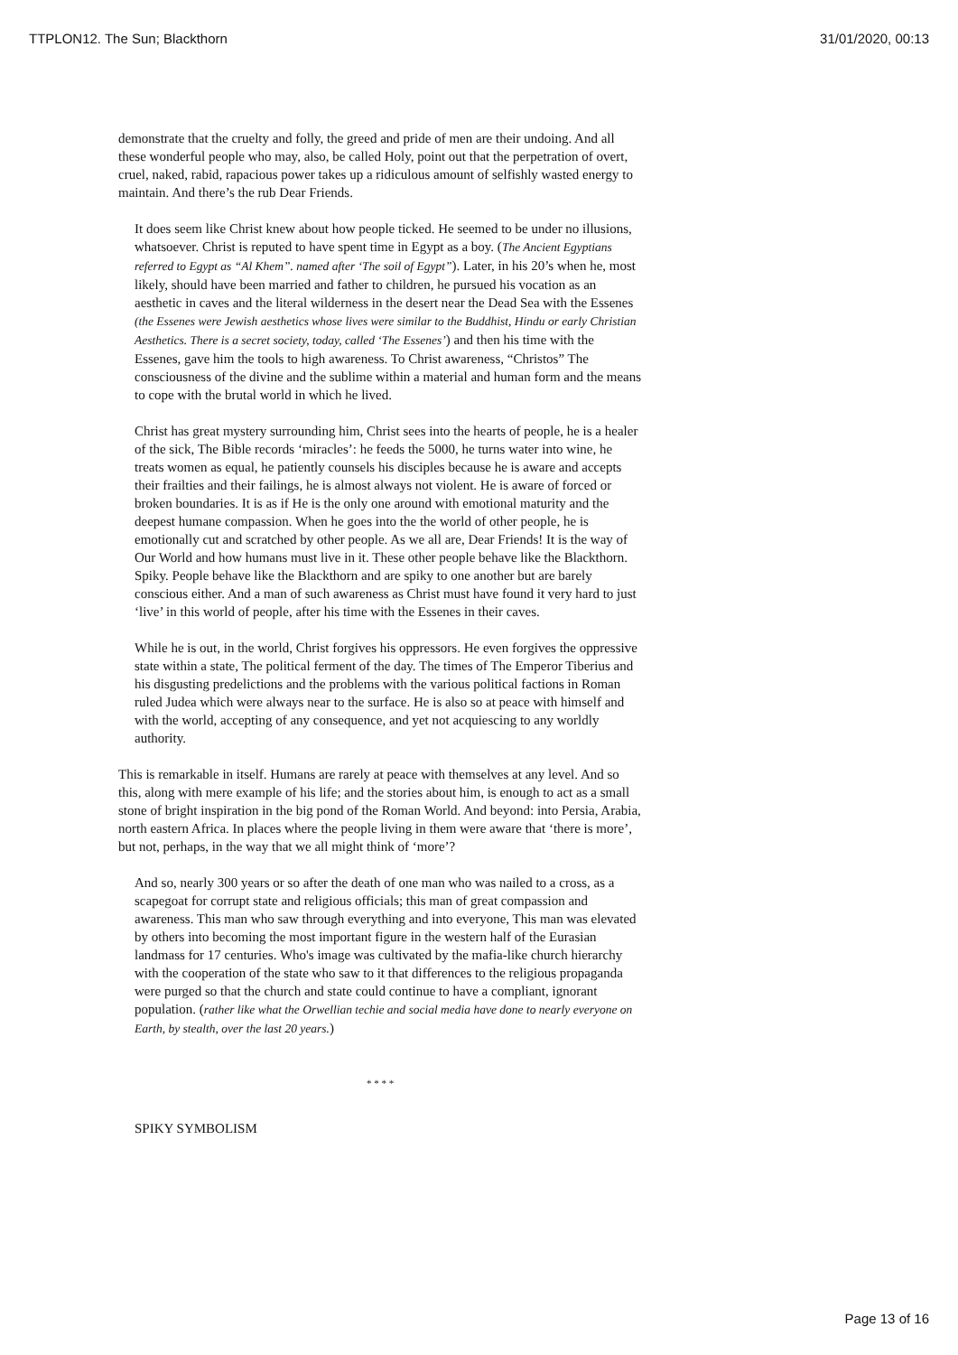TTPLON12. The Sun; Blackthorn 31/01/2020, 00:13
demonstrate that the cruelty and folly, the greed and pride of men are their undoing. And all these wonderful people who may, also, be called Holy, point out that the perpetration of overt, cruel, naked, rabid, rapacious power takes up a ridiculous amount of selfishly wasted energy to maintain. And there’s the rub Dear Friends.
It does seem like Christ knew about how people ticked. He seemed to be under no illusions, whatsoever. Christ is reputed to have spent time in Egypt as a boy. (The Ancient Egyptians referred to Egypt as “Al Khem”. named after ‘The soil of Egypt”). Later, in his 20’s when he, most likely, should have been married and father to children, he pursued his vocation as an aesthetic in caves and the literal wilderness in the desert near the Dead Sea with the Essenes (the Essenes were Jewish aesthetics whose lives were similar to the Buddhist, Hindu or early Christian Aesthetics. There is a secret society, today, called ‘The Essenes’) and then his time with the Essenes, gave him the tools to high awareness. To Christ awareness, “Christos” The consciousness of the divine and the sublime within a material and human form and the means to cope with the brutal world in which he lived.
Christ has great mystery surrounding him, Christ sees into the hearts of people, he is a healer of the sick, The Bible records ‘miracles’: he feeds the 5000, he turns water into wine, he treats women as equal, he patiently counsels his disciples because he is aware and accepts their frailties and their failings, he is almost always not violent. He is aware of forced or broken boundaries. It is as if He is the only one around with emotional maturity and the deepest humane compassion. When he goes into the the world of other people, he is emotionally cut and scratched by other people. As we all are, Dear Friends! It is the way of Our World and how humans must live in it. These other people behave like the Blackthorn. Spiky. People behave like the Blackthorn and are spiky to one another but are barely conscious either. And a man of such awareness as Christ must have found it very hard to just ‘live’ in this world of people, after his time with the Essenes in their caves.
While he is out, in the world, Christ forgives his oppressors. He even forgives the oppressive state within a state, The political ferment of the day. The times of The Emperor Tiberius and his disgusting predelictions and the problems with the various political factions in Roman ruled Judea which were always near to the surface. He is also so at peace with himself and with the world, accepting of any consequence, and yet not acquiescing to any worldly authority.
This is remarkable in itself. Humans are rarely at peace with themselves at any level. And so this, along with mere example of his life; and the stories about him, is enough to act as a small stone of bright inspiration in the big pond of the Roman World. And beyond: into Persia, Arabia, north eastern Africa. In places where the people living in them were aware that ‘there is more’, but not, perhaps, in the way that we all might think of ‘more’?
And so, nearly 300 years or so after the death of one man who was nailed to a cross, as a scapegoat for corrupt state and religious officials; this man of great compassion and awareness. This man who saw through everything and into everyone, This man was elevated by others into becoming the most important figure in the western half of the Eurasian landmass for 17 centuries. Who's image was cultivated by the mafia-like church hierarchy with the cooperation of the state who saw to it that differences to the religious propaganda were purged so that the church and state could continue to have a compliant, ignorant population. (rather like what the Orwellian techie and social media have done to nearly everyone on Earth, by stealth, over the last 20 years.)
* * * *
SPIKY SYMBOLISM
Page 13 of 16